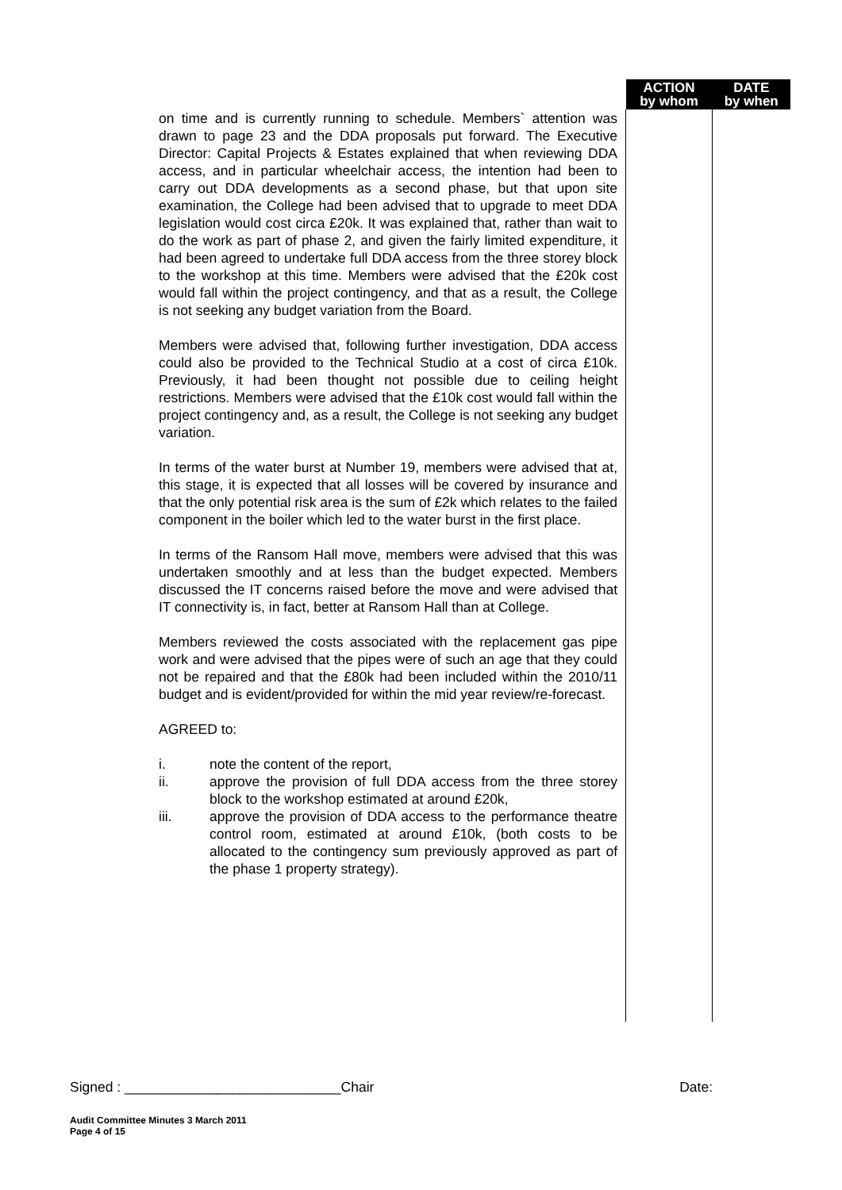| | ACTION by whom | DATE by when |
| --- | --- | --- |
| on time and is currently running to schedule. Members` attention was drawn to page 23 and the DDA proposals put forward. The Executive Director: Capital Projects & Estates explained that when reviewing DDA access, and in particular wheelchair access, the intention had been to carry out DDA developments as a second phase, but that upon site examination, the College had been advised that to upgrade to meet DDA legislation would cost circa £20k. It was explained that, rather than wait to do the work as part of phase 2, and given the fairly limited expenditure, it had been agreed to undertake full DDA access from the three storey block to the workshop at this time. Members were advised that the £20k cost would fall within the project contingency, and that as a result, the College is not seeking any budget variation from the Board. Members were advised that, following further investigation, DDA access could also be provided to the Technical Studio at a cost of circa £10k. Previously, it had been thought not possible due to ceiling height restrictions. Members were advised that the £10k cost would fall within the project contingency and, as a result, the College is not seeking any budget variation. In terms of the water burst at Number 19, members were advised that at, this stage, it is expected that all losses will be covered by insurance and that the only potential risk area is the sum of £2k which relates to the failed component in the boiler which led to the water burst in the first place. In terms of the Ransom Hall move, members were advised that this was undertaken smoothly and at less than the budget expected. Members discussed the IT concerns raised before the move and were advised that IT connectivity is, in fact, better at Ransom Hall than at College. Members reviewed the costs associated with the replacement gas pipe work and were advised that the pipes were of such an age that they could not be repaired and that the £80k had been included within the 2010/11 budget and is evident/provided for within the mid year review/re-forecast. AGREED to: i. note the content of the report, ii. approve the provision of full DDA access from the three storey block to the workshop estimated at around £20k, iii. approve the provision of DDA access to the performance theatre control room, estimated at around £10k, (both costs to be allocated to the contingency sum previously approved as part of the phase 1 property strategy). | | |
Signed : ____________________________Chair Date:
Audit Committee Minutes 3 March 2011
Page 4 of 15